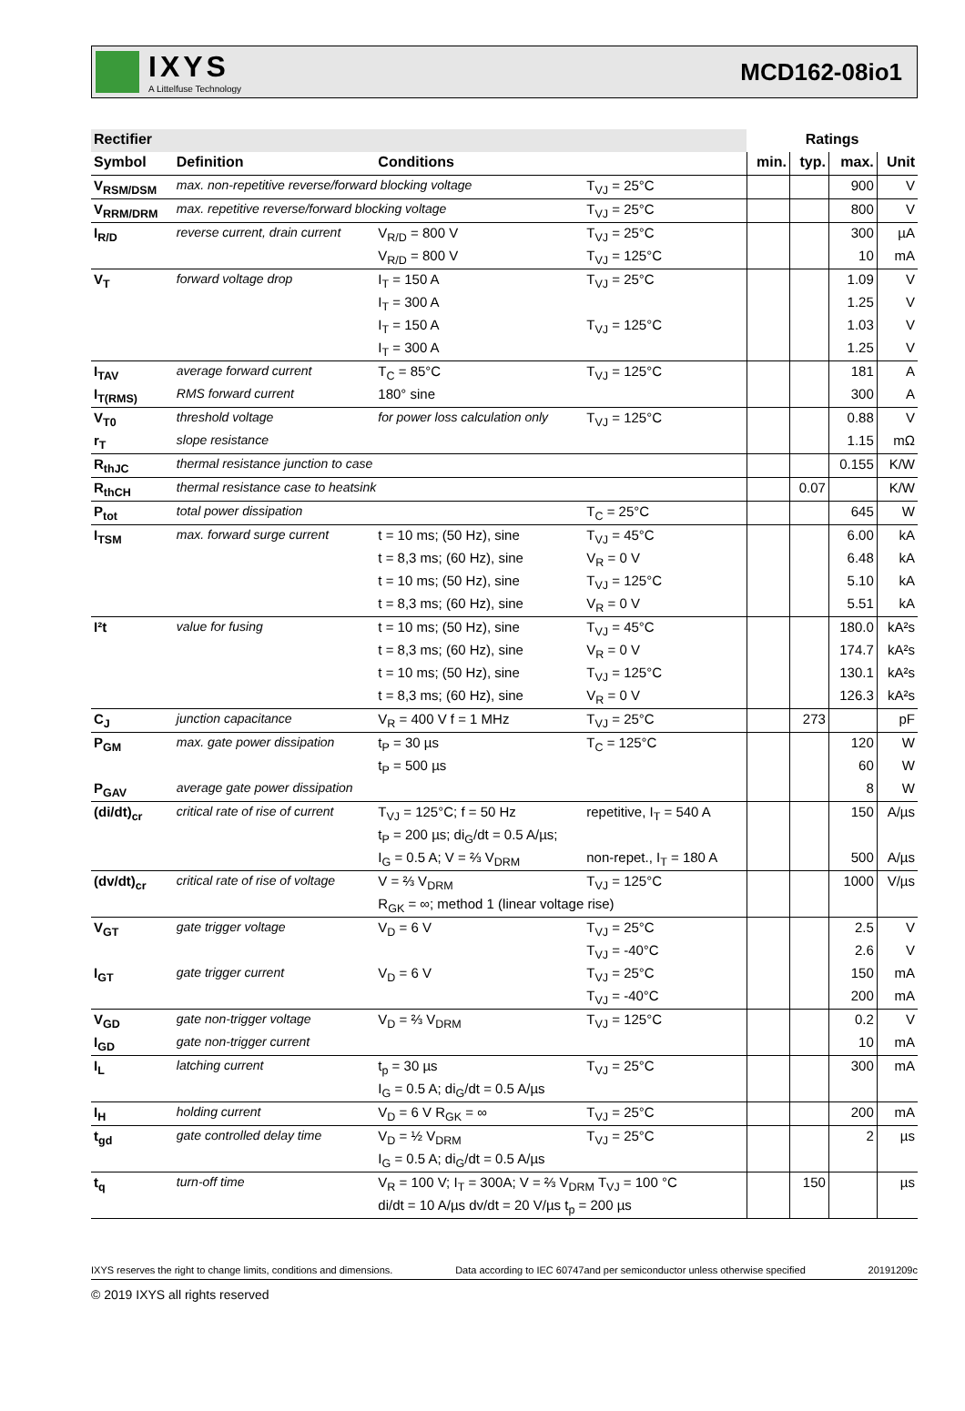IXYS
A Littelfuse Technology
MCD162-08io1
| Rectifier | | | | Ratings | | | |
| --- | --- | --- | --- | --- | --- | --- | --- |
| Symbol | Definition | Conditions | | min. | typ. | max. | Unit |
| V<sub>RSM/DSM</sub> | max. non-repetitive reverse/forward blocking voltage | | T<sub>VJ</sub> = 25°C | | | 900 | V |
| V<sub>RRM/DRM</sub> | max. repetitive reverse/forward blocking voltage | | T<sub>VJ</sub> = 25°C | | | 800 | V |
| I<sub>R/D</sub> | reverse current, drain current | V<sub>R/D</sub> = 800 V | T<sub>VJ</sub> = 25°C | | | 300 | µA |
| | | V<sub>R/D</sub> = 800 V | T<sub>VJ</sub> = 125°C | | | 10 | mA |
| V<sub>T</sub> | forward voltage drop | I<sub>T</sub> = 150 A | T<sub>VJ</sub> = 25°C | | | 1.09 | V |
| | | I<sub>T</sub> = 300 A | | | | 1.25 | V |
| | | I<sub>T</sub> = 150 A | T<sub>VJ</sub> = 125°C | | | 1.03 | V |
| | | I<sub>T</sub> = 300 A | | | | 1.25 | V |
| I<sub>TAV</sub> | average forward current | T<sub>C</sub> = 85°C | T<sub>VJ</sub> = 125°C | | | 181 | A |
| I<sub>T(RMS)</sub> | RMS forward current | 180° sine | | | | 300 | A |
| V<sub>T0</sub> | threshold voltage | for power loss calculation only | T<sub>VJ</sub> = 125°C | | | 0.88 | V |
| r<sub>T</sub> | slope resistance | | | | | 1.15 | mΩ |
| R<sub>thJC</sub> | thermal resistance junction to case | | | | | 0.155 | K/W |
| R<sub>thCH</sub> | thermal resistance case to heatsink | | | | 0.07 | | K/W |
| P<sub>tot</sub> | total power dissipation | | T<sub>C</sub> = 25°C | | | 645 | W |
| I<sub>TSM</sub> | max. forward surge current | t = 10 ms; (50 Hz), sine | T<sub>VJ</sub> = 45°C | | | 6.00 | kA |
| | | t = 8,3 ms; (60 Hz), sine | V<sub>R</sub> = 0 V | | | 6.48 | kA |
| | | t = 10 ms; (50 Hz), sine | T<sub>VJ</sub> = 125°C | | | 5.10 | kA |
| | | t = 8,3 ms; (60 Hz), sine | V<sub>R</sub> = 0 V | | | 5.51 | kA |
| I²t | value for fusing | t = 10 ms; (50 Hz), sine | T<sub>VJ</sub> = 45°C | | | 180.0 | kA²s |
| | | t = 8,3 ms; (60 Hz), sine | V<sub>R</sub> = 0 V | | | 174.7 | kA²s |
| | | t = 10 ms; (50 Hz), sine | T<sub>VJ</sub> = 125°C | | | 130.1 | kA²s |
| | | t = 8,3 ms; (60 Hz), sine | V<sub>R</sub> = 0 V | | | 126.3 | kA²s |
| C<sub>J</sub> | junction capacitance | V<sub>R</sub> = 400 V f = 1 MHz | T<sub>VJ</sub> = 25°C | | 273 | | pF |
| P<sub>GM</sub> | max. gate power dissipation | t<sub>P</sub> = 30 µs | T<sub>C</sub> = 125°C | | | 120 | W |
| | | t<sub>P</sub> = 500 µs | | | | 60 | W |
| P<sub>GAV</sub> | average gate power dissipation | | | | | 8 | W |
| (di/dt)<sub>cr</sub> | critical rate of rise of current | T<sub>VJ</sub> = 125°C; f = 50 Hz | repetitive, I<sub>T</sub> = 540 A | | | 150 | A/µs |
| | | t<sub>P</sub> = 200 µs; di<sub>G</sub>/dt = 0.5 A/µs; | | | | | |
| | | I<sub>G</sub> = 0.5 A; V = ⅔ V<sub>DRM</sub> | non-repet., I<sub>T</sub> = 180 A | | | 500 | A/µs |
| (dv/dt)<sub>cr</sub> | critical rate of rise of voltage | V = ⅔ V<sub>DRM</sub> | T<sub>VJ</sub> = 125°C | | | 1000 | V/µs |
| | | R<sub>GK</sub> = ∞; method 1 (linear voltage rise) | | | | | |
| V<sub>GT</sub> | gate trigger voltage | V<sub>D</sub> = 6 V | T<sub>VJ</sub> = 25°C | | | 2.5 | V |
| | | | T<sub>VJ</sub> = -40°C | | | 2.6 | V |
| I<sub>GT</sub> | gate trigger current | V<sub>D</sub> = 6 V | T<sub>VJ</sub> = 25°C | | | 150 | mA |
| | | | T<sub>VJ</sub> = -40°C | | | 200 | mA |
| V<sub>GD</sub> | gate non-trigger voltage | V<sub>D</sub> = ⅔ V<sub>DRM</sub> | T<sub>VJ</sub> = 125°C | | | 0.2 | V |
| I<sub>GD</sub> | gate non-trigger current | | | | | 10 | mA |
| I<sub>L</sub> | latching current | t<sub>p</sub> = 30 µs | T<sub>VJ</sub> = 25°C | | | 300 | mA |
| | | I<sub>G</sub> = 0.5 A; di<sub>G</sub>/dt = 0.5 A/µs | | | | | |
| I<sub>H</sub> | holding current | V<sub>D</sub> = 6 V R<sub>GK</sub> = ∞ | T<sub>VJ</sub> = 25°C | | | 200 | mA |
| t<sub>gd</sub> | gate controlled delay time | V<sub>D</sub> = ½ V<sub>DRM</sub> | T<sub>VJ</sub> = 25°C | | | 2 | µs |
| | | I<sub>G</sub> = 0.5 A; di<sub>G</sub>/dt = 0.5 A/µs | | | | | |
| t<sub>q</sub> | turn-off time | V<sub>R</sub> = 100 V; I<sub>T</sub> = 300A; V = ⅔ V<sub>DRM</sub> T<sub>VJ</sub> = 100 °C | | | 150 | | µs |
| | | di/dt = 10 A/µs dv/dt = 20 V/µs t<sub>p</sub> = 200 µs | | | | | |
IXYS reserves the right to change limits, conditions and dimensions. Data according to IEC 60747and per semiconductor unless otherwise specified 20191209c
© 2019 IXYS all rights reserved